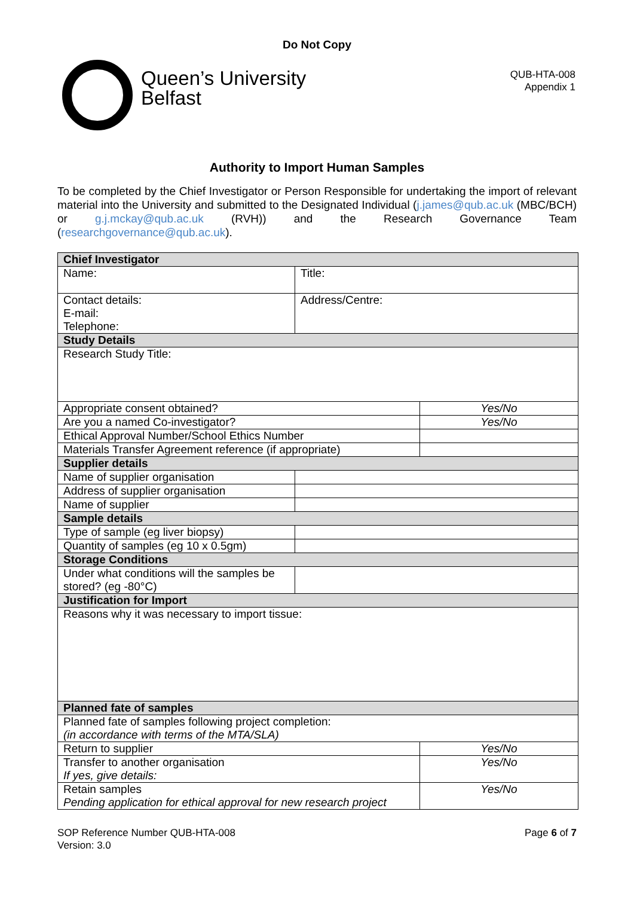Do Not Copy
Queen’s University
Belfast
QUB-HTA-008
Appendix 1
Authority to Import Human Samples
To be completed by the Chief Investigator or Person Responsible for undertaking the import of relevant material into the University and submitted to the Designated Individual (j.james@qub.ac.uk (MBC/BCH) or g.j.mckay@qub.ac.uk (RVH)) and the Research Governance Team (researchgovernance@qub.ac.uk).
| Chief Investigator | | |
| --- | --- | --- |
| Name: | Title: | |
| Contact details: E-mail: Telephone: | Address/Centre: | |
| Study Details | | |
| Research Study Title: | | |
| Appropriate consent obtained? | | Yes/No |
| Are you a named Co-investigator? | | Yes/No |
| Ethical Approval Number/School Ethics Number | | |
| Materials Transfer Agreement reference (if appropriate) | | |
| Supplier details | | |
| Name of supplier organisation | | |
| Address of supplier organisation | | |
| Name of supplier | | |
| Sample details | | |
| Type of sample (eg liver biopsy) | | |
| Quantity of samples (eg 10 x 0.5gm) | | |
| Storage Conditions | | |
| Under what conditions will the samples be stored? (eg -80°C) | | |
| Justification for Import | | |
| Reasons why it was necessary to import tissue: | | |
| Planned fate of samples | | |
| Planned fate of samples following project completion: (in accordance with terms of the MTA/SLA) | | |
| Return to supplier | | Yes/No |
| Transfer to another organisation If yes, give details: | | Yes/No |
| Retain samples Pending application for ethical approval for new research project | | Yes/No |
SOP Reference Number QUB-HTA-008
Version: 3.0
Page 6 of 7